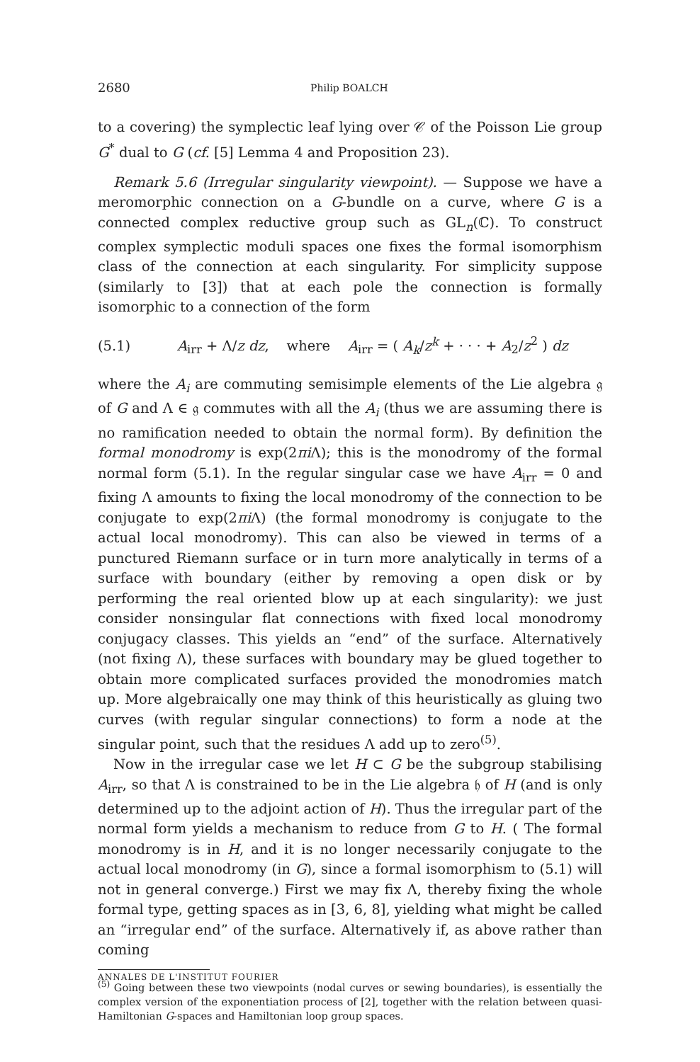2680 Philip BOALCH
to a covering) the symplectic leaf lying over 𝒞 of the Poisson Lie group G<sup>*</sup> dual to G (cf. [5] Lemma 4 and Proposition 23).
Remark 5.6 (Irregular singularity viewpoint). — Suppose we have a meromorphic connection on a G-bundle on a curve, where G is a connected complex reductive group such as GL<sub>n</sub>(ℂ). To construct complex symplectic moduli spaces one fixes the formal isomorphism class of the connection at each singularity. For simplicity suppose (similarly to [3]) that at each pole the connection is formally isomorphic to a connection of the form
(5.1) A<sub>irr</sub> + Λ/z dz, where A<sub>irr</sub> = ( A<sub>k</sub>/z<sup>k</sup> + · · · + A<sub>2</sub>/z<sup>2</sup> ) dz
where the A<sub>i</sub> are commuting semisimple elements of the Lie algebra 𝔤 of G and Λ ∈ 𝔤 commutes with all the A<sub>i</sub> (thus we are assuming there is no ramification needed to obtain the normal form). By definition the formal monodromy is exp(2πi Λ); this is the monodromy of the formal normal form (5.1). In the regular singular case we have A<sub>irr</sub> = 0 and fixing Λ amounts to fixing the local monodromy of the connection to be conjugate to exp(2πi Λ) (the formal monodromy is conjugate to the actual local monodromy). This can also be viewed in terms of a punctured Riemann surface or in turn more analytically in terms of a surface with boundary (either by removing a open disk or by performing the real oriented blow up at each singularity): we just consider nonsingular flat connections with fixed local monodromy conjugacy classes. This yields an “end” of the surface. Alternatively (not fixing Λ), these surfaces with boundary may be glued together to obtain more complicated surfaces provided the monodromies match up. More algebraically one may think of this heuristically as gluing two curves (with regular singular connections) to form a node at the singular point, such that the residues Λ add up to zero<sup>(5)</sup>.
Now in the irregular case we let H ⊂ G be the subgroup stabilising A<sub>irr</sub>, so that Λ is constrained to be in the Lie algebra 𝔥 of H (and is only determined up to the adjoint action of H). Thus the irregular part of the normal form yields a mechanism to reduce from G to H. ( The formal monodromy is in H, and it is no longer necessarily conjugate to the actual local monodromy (in G), since a formal isomorphism to (5.1) will not in general converge.) First we may fix Λ, thereby fixing the whole formal type, getting spaces as in [3, 6, 8], yielding what might be called an “irregular end” of the surface. Alternatively if, as above rather than coming
<sup>(5)</sup> Going between these two viewpoints (nodal curves or sewing boundaries), is essentially the complex version of the exponentiation process of [2], together with the relation between quasi-Hamiltonian G-spaces and Hamiltonian loop group spaces.
ANNALES DE L'INSTITUT FOURIER